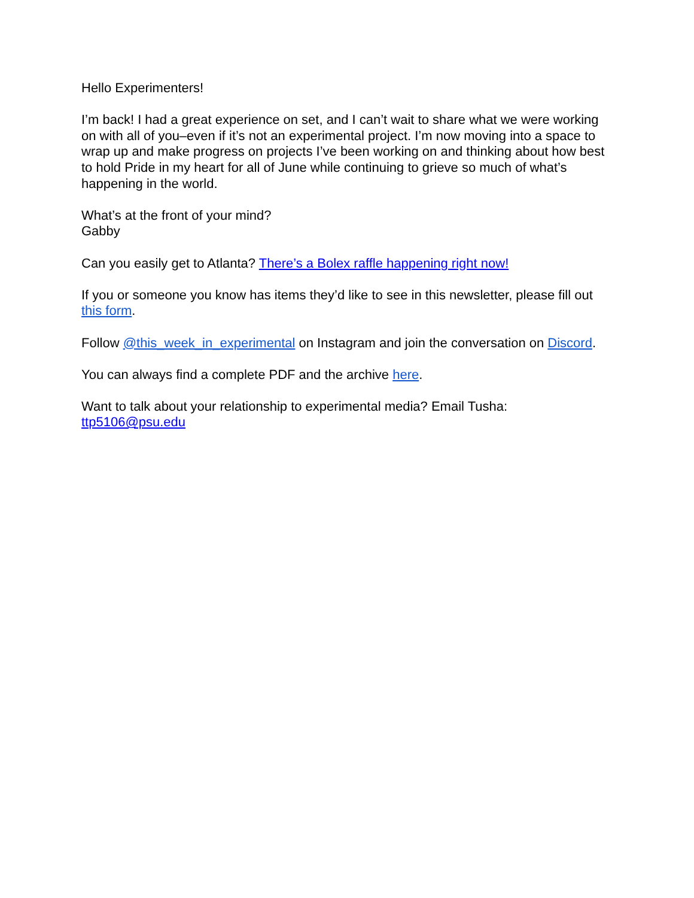Hello Experimenters!
I’m back! I had a great experience on set, and I can’t wait to share what we were working on with all of you–even if it’s not an experimental project. I’m now moving into a space to wrap up and make progress on projects I’ve been working on and thinking about how best to hold Pride in my heart for all of June while continuing to grieve so much of what’s happening in the world.
What’s at the front of your mind?
Gabby
Can you easily get to Atlanta? There’s a Bolex raffle happening right now!
If you or someone you know has items they’d like to see in this newsletter, please fill out this form.
Follow @this_week_in_experimental on Instagram and join the conversation on Discord.
You can always find a complete PDF and the archive here.
Want to talk about your relationship to experimental media? Email Tusha:
ttp5106@psu.edu